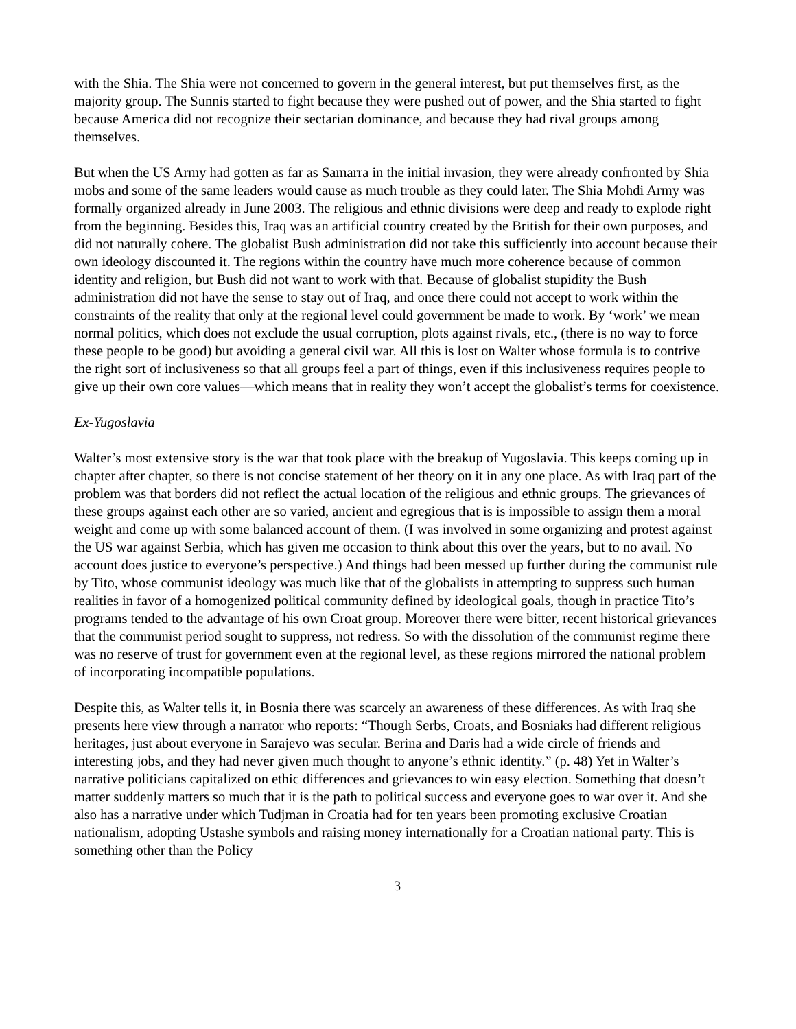with the Shia. The Shia were not concerned to govern in the general interest, but put themselves first, as the majority group. The Sunnis started to fight because they were pushed out of power, and the Shia started to fight because America did not recognize their sectarian dominance, and because they had rival groups among themselves.
But when the US Army had gotten as far as Samarra in the initial invasion, they were already confronted by Shia mobs and some of the same leaders would cause as much trouble as they could later. The Shia Mohdi Army was formally organized already in June 2003. The religious and ethnic divisions were deep and ready to explode right from the beginning. Besides this, Iraq was an artificial country created by the British for their own purposes, and did not naturally cohere. The globalist Bush administration did not take this sufficiently into account because their own ideology discounted it. The regions within the country have much more coherence because of common identity and religion, but Bush did not want to work with that. Because of globalist stupidity the Bush administration did not have the sense to stay out of Iraq, and once there could not accept to work within the constraints of the reality that only at the regional level could government be made to work. By ‘work’ we mean normal politics, which does not exclude the usual corruption, plots against rivals, etc., (there is no way to force these people to be good) but avoiding a general civil war. All this is lost on Walter whose formula is to contrive the right sort of inclusiveness so that all groups feel a part of things, even if this inclusiveness requires people to give up their own core values—which means that in reality they won’t accept the globalist’s terms for coexistence.
Ex-Yugoslavia
Walter’s most extensive story is the war that took place with the breakup of Yugoslavia. This keeps coming up in chapter after chapter, so there is not concise statement of her theory on it in any one place. As with Iraq part of the problem was that borders did not reflect the actual location of the religious and ethnic groups. The grievances of these groups against each other are so varied, ancient and egregious that is is impossible to assign them a moral weight and come up with some balanced account of them. (I was involved in some organizing and protest against the US war against Serbia, which has given me occasion to think about this over the years, but to no avail. No account does justice to everyone’s perspective.) And things had been messed up further during the communist rule by Tito, whose communist ideology was much like that of the globalists in attempting to suppress such human realities in favor of a homogenized political community defined by ideological goals, though in practice Tito’s programs tended to the advantage of his own Croat group. Moreover there were bitter, recent historical grievances that the communist period sought to suppress, not redress. So with the dissolution of the communist regime there was no reserve of trust for government even at the regional level, as these regions mirrored the national problem of incorporating incompatible populations.
Despite this, as Walter tells it, in Bosnia there was scarcely an awareness of these differences. As with Iraq she presents here view through a narrator who reports: “Though Serbs, Croats, and Bosniaks had different religious heritages, just about everyone in Sarajevo was secular. Berina and Daris had a wide circle of friends and interesting jobs, and they had never given much thought to anyone’s ethnic identity.” (p. 48) Yet in Walter’s narrative politicians capitalized on ethic differences and grievances to win easy election. Something that doesn’t matter suddenly matters so much that it is the path to political success and everyone goes to war over it. And she also has a narrative under which Tudjman in Croatia had for ten years been promoting exclusive Croatian nationalism, adopting Ustashe symbols and raising money internationally for a Croatian national party. This is something other than the Policy
3